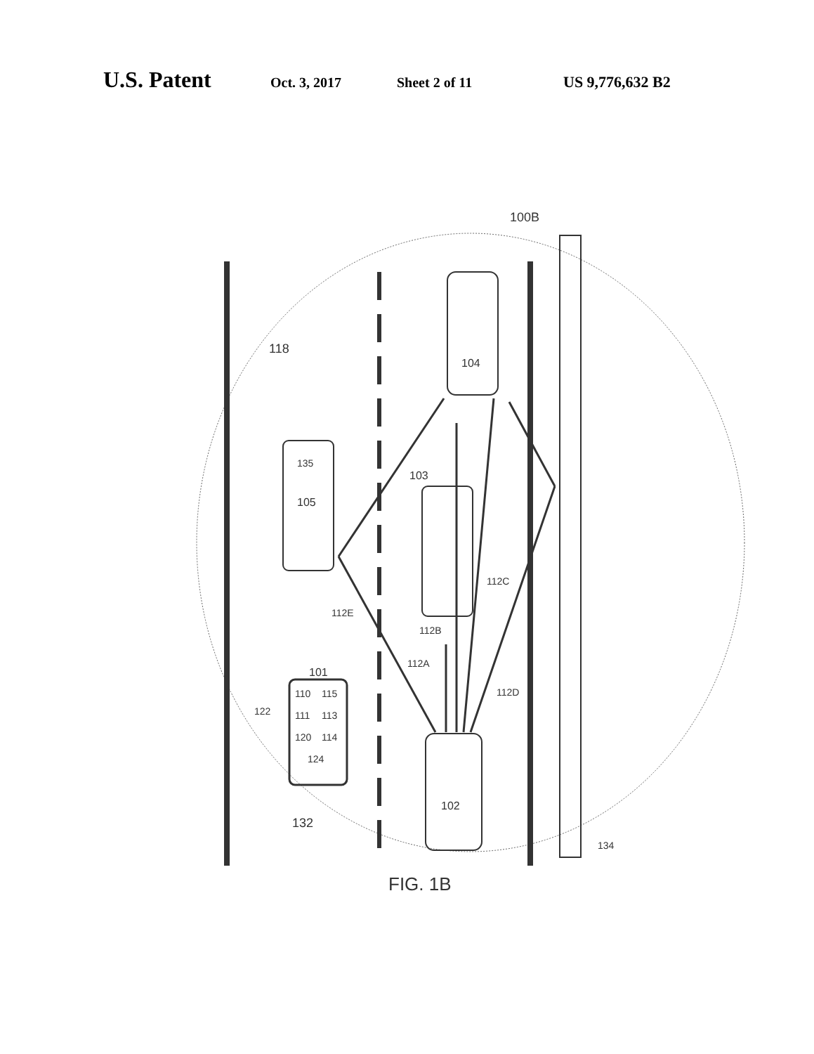U.S. Patent Oct. 3, 2017 Sheet 2 of 11 US 9,776,632 B2
100B
118
104
135
105
103
112C
112E
112B
112A
112D
101
110
115
111
113
120
114
122
124
102
132
134
FIG. 1B